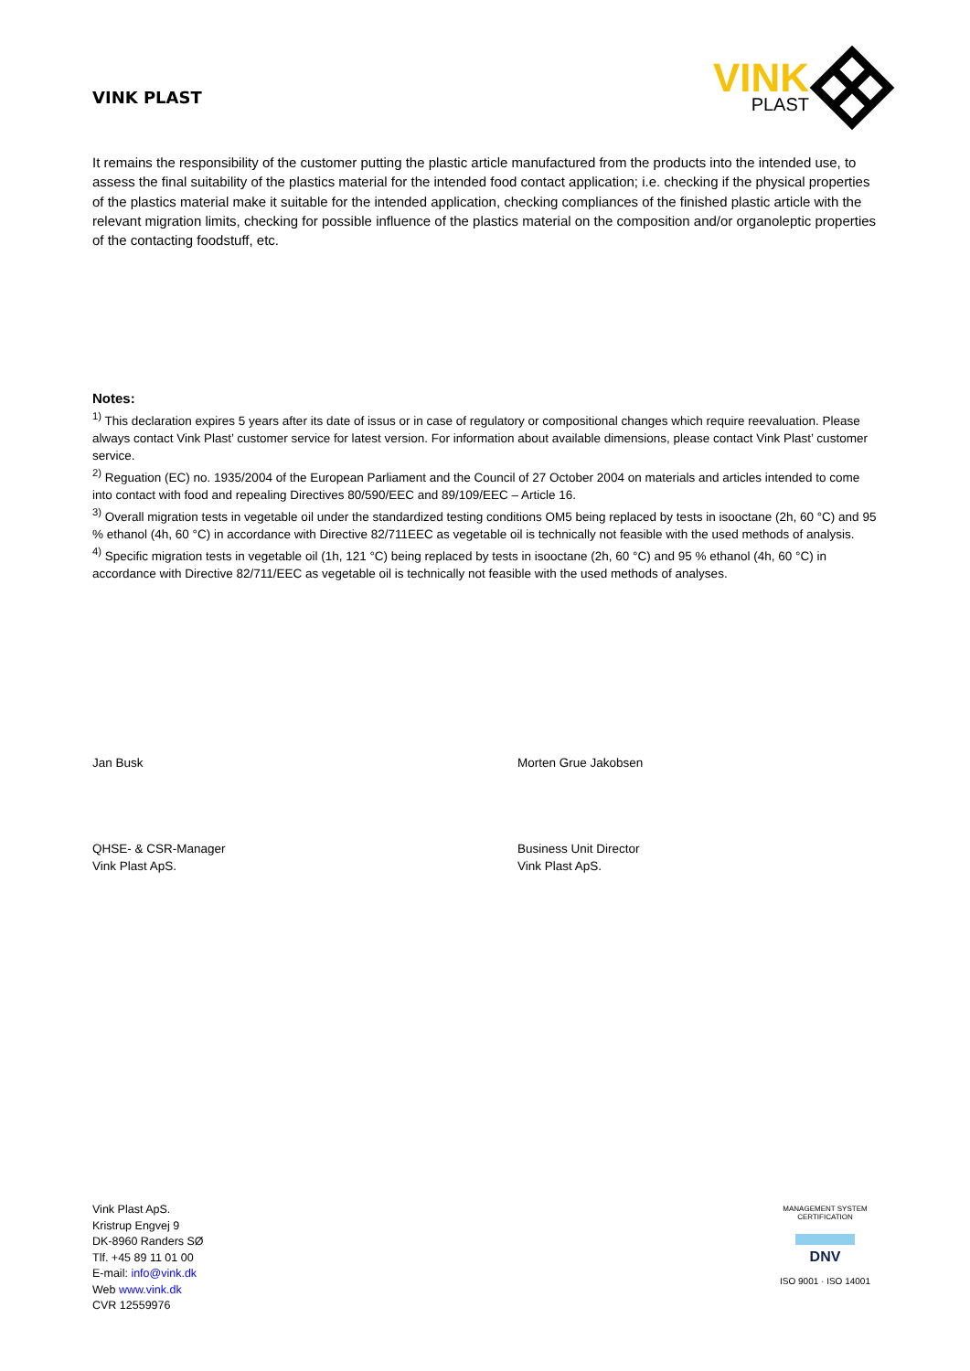VINK PLAST
VINK
PLAST
It remains the responsibility of the customer putting the plastic article manufactured from the products into the intended use, to assess the final suitability of the plastics material for the intended food contact application; i.e. checking if the physical properties of the plastics material make it suitable for the intended application, checking compliances of the finished plastic article with the relevant migration limits, checking for possible influence of the plastics material on the composition and/or organoleptic properties of the contacting foodstuff, etc.
Notes:
<sup>1)</sup> This declaration expires 5 years after its date of issus or in case of regulatory or compositional changes which require reevaluation. Please always contact Vink Plast’ customer service for latest version. For information about available dimensions, please contact Vink Plast’ customer service.
<sup>2)</sup> Reguation (EC) no. 1935/2004 of the European Parliament and the Council of 27 October 2004 on materials and articles intended to come into contact with food and repealing Directives 80/590/EEC and 89/109/EEC – Article 16.
<sup>3)</sup> Overall migration tests in vegetable oil under the standardized testing conditions OM5 being replaced by tests in isooctane (2h, 60 °C) and 95 % ethanol (4h, 60 °C) in accordance with Directive 82/711EEC as vegetable oil is technically not feasible with the used methods of analysis.
<sup>4)</sup> Specific migration tests in vegetable oil (1h, 121 °C) being replaced by tests in isooctane (2h, 60 °C) and 95 % ethanol (4h, 60 °C) in accordance with Directive 82/711/EEC as vegetable oil is technically not feasible with the used methods of analyses.
Jan Busk
QHSE- & CSR-Manager
Vink Plast ApS.
Morten Grue Jakobsen
Business Unit Director
Vink Plast ApS.
Vink Plast ApS.
Kristrup Engvej 9
DK-8960 Randers SØ
Tlf. +45 89 11 01 00
E-mail: info@vink.dk
Web www.vink.dk
CVR 12559976
MANAGEMENT SYSTEM CERTIFICATION
DNV
ISO 9001 · ISO 14001